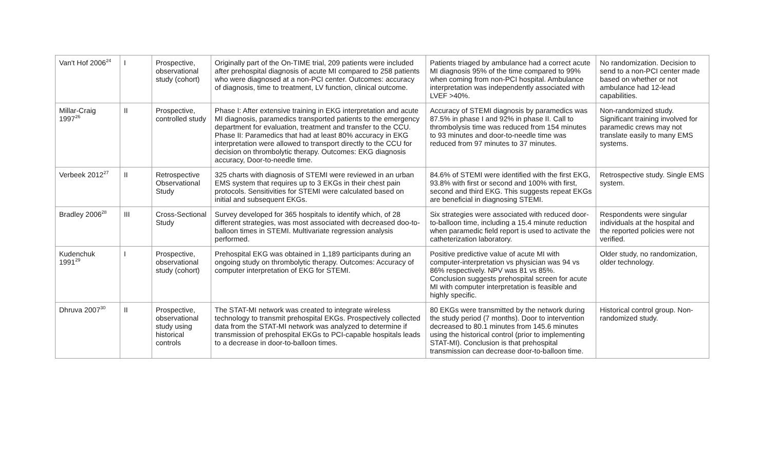| Van't Hof 2006<sup>24</sup> | I | Prospective, observational study (cohort) | Originally part of the On-TIME trial, 209 patients were included after prehospital diagnosis of acute MI compared to 258 patients who were diagnosed at a non-PCI center. Outcomes: accuracy of diagnosis, time to treatment, LV function, clinical outcome. | Patients triaged by ambulance had a correct acute MI diagnosis 95% of the time compared to 99% when coming from non-PCI hospital. Ambulance interpretation was independently associated with LVEF >40%. | No randomization. Decision to send to a non-PCI center made based on whether or not ambulance had 12-lead capabilities. |
| Millar-Craig 1997<sup>26</sup> | II | Prospective, controlled study | Phase I: After extensive training in EKG interpretation and acute MI diagnosis, paramedics transported patients to the emergency department for evaluation, treatment and transfer to the CCU. Phase II: Paramedics that had at least 80% accuracy in EKG interpretation were allowed to transport directly to the CCU for decision on thrombolytic therapy. Outcomes: EKG diagnosis accuracy, Door-to-needle time. | Accuracy of STEMI diagnosis by paramedics was 87.5% in phase I and 92% in phase II. Call to thrombolysis time was reduced from 154 minutes to 93 minutes and door-to-needle time was reduced from 97 minutes to 37 minutes. | Non-randomized study. Significant training involved for paramedic crews may not translate easily to many EMS systems. |
| Verbeek 2012<sup>27</sup> | II | Retrospective Observational Study | 325 charts with diagnosis of STEMI were reviewed in an urban EMS system that requires up to 3 EKGs in their chest pain protocols. Sensitivities for STEMI were calculated based on initial and subsequent EKGs. | 84.6% of STEMI were identified with the first EKG, 93.8% with first or second and 100% with first, second and third EKG. This suggests repeat EKGs are beneficial in diagnosing STEMI. | Retrospective study. Single EMS system. |
| Bradley 2006<sup>28</sup> | III | Cross-Sectional Study | Survey developed for 365 hospitals to identify which, of 28 different strategies, was most associated with decreased doo-to-balloon times in STEMI. Multivariate regression analysis performed. | Six strategies were associated with reduced door-to-balloon time, including a 15.4 minute reduction when paramedic field report is used to activate the catheterization laboratory. | Respondents were singular individuals at the hospital and the reported policies were not verified. |
| Kudenchuk 1991<sup>29</sup> | I | Prospective, observational study (cohort) | Prehospital EKG was obtained in 1,189 participants during an ongoing study on thrombolytic therapy. Outcomes: Accuracy of computer interpretation of EKG for STEMI. | Positive predictive value of acute MI with computer-interpretation vs physician was 94 vs 86% respectively. NPV was 81 vs 85%. Conclusion suggests prehospital screen for acute MI with computer interpretation is feasible and highly specific. | Older study, no randomization, older technology. |
| Dhruva 2007<sup>30</sup> | II | Prospective, observational study using historical controls | The STAT-MI network was created to integrate wireless technology to transmit prehospital EKGs. Prospectively collected data from the STAT-MI network was analyzed to determine if transmission of prehospital EKGs to PCI-capable hospitals leads to a decrease in door-to-balloon times. | 80 EKGs were transmitted by the network during the study period (7 months). Door to intervention decreased to 80.1 minutes from 145.6 minutes using the historical control (prior to implementing STAT-MI). Conclusion is that prehospital transmission can decrease door-to-balloon time. | Historical control group. Non-randomized study. |